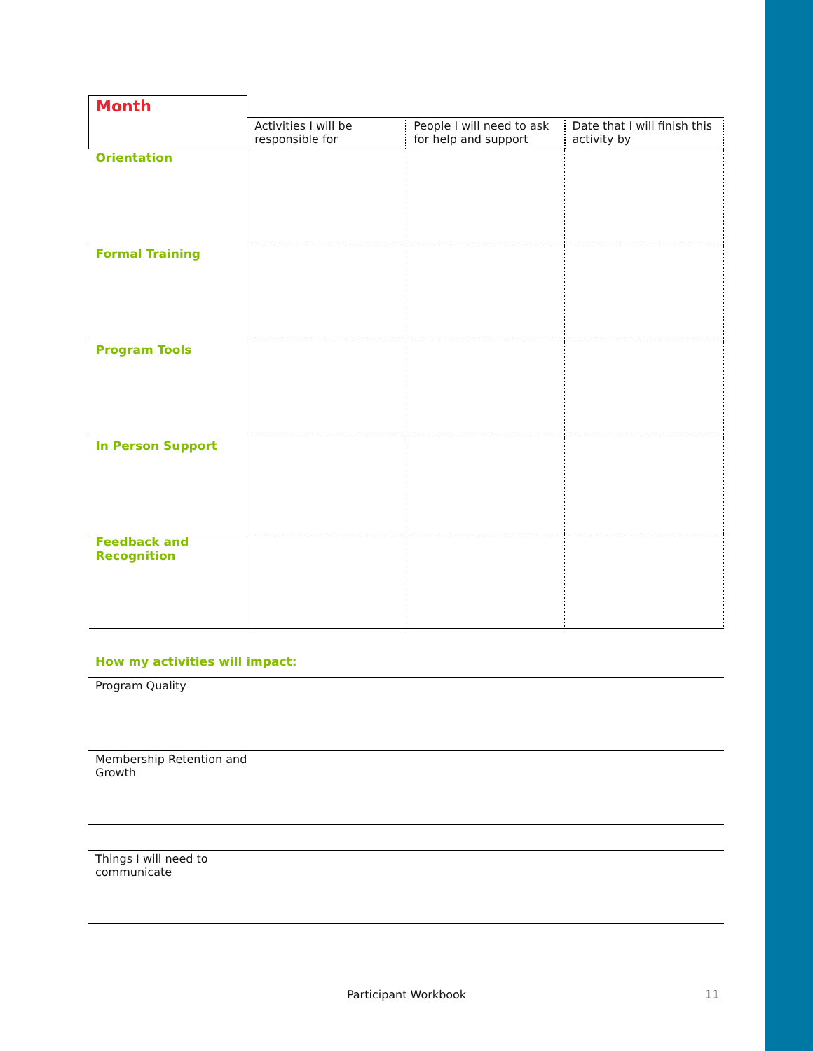| Month | | | |
| | Activities I will be responsible for | People I will need to ask for help and support | Date that I will finish this activity by |
| Orientation | | | |
| Formal Training | | | |
| Program Tools | | | |
| In Person Support | | | |
| Feedback and Recognition | | | |
How my activities will impact:
Program Quality
Membership Retention and
Growth
Things I will need to
communicate
Participant Workbook 11